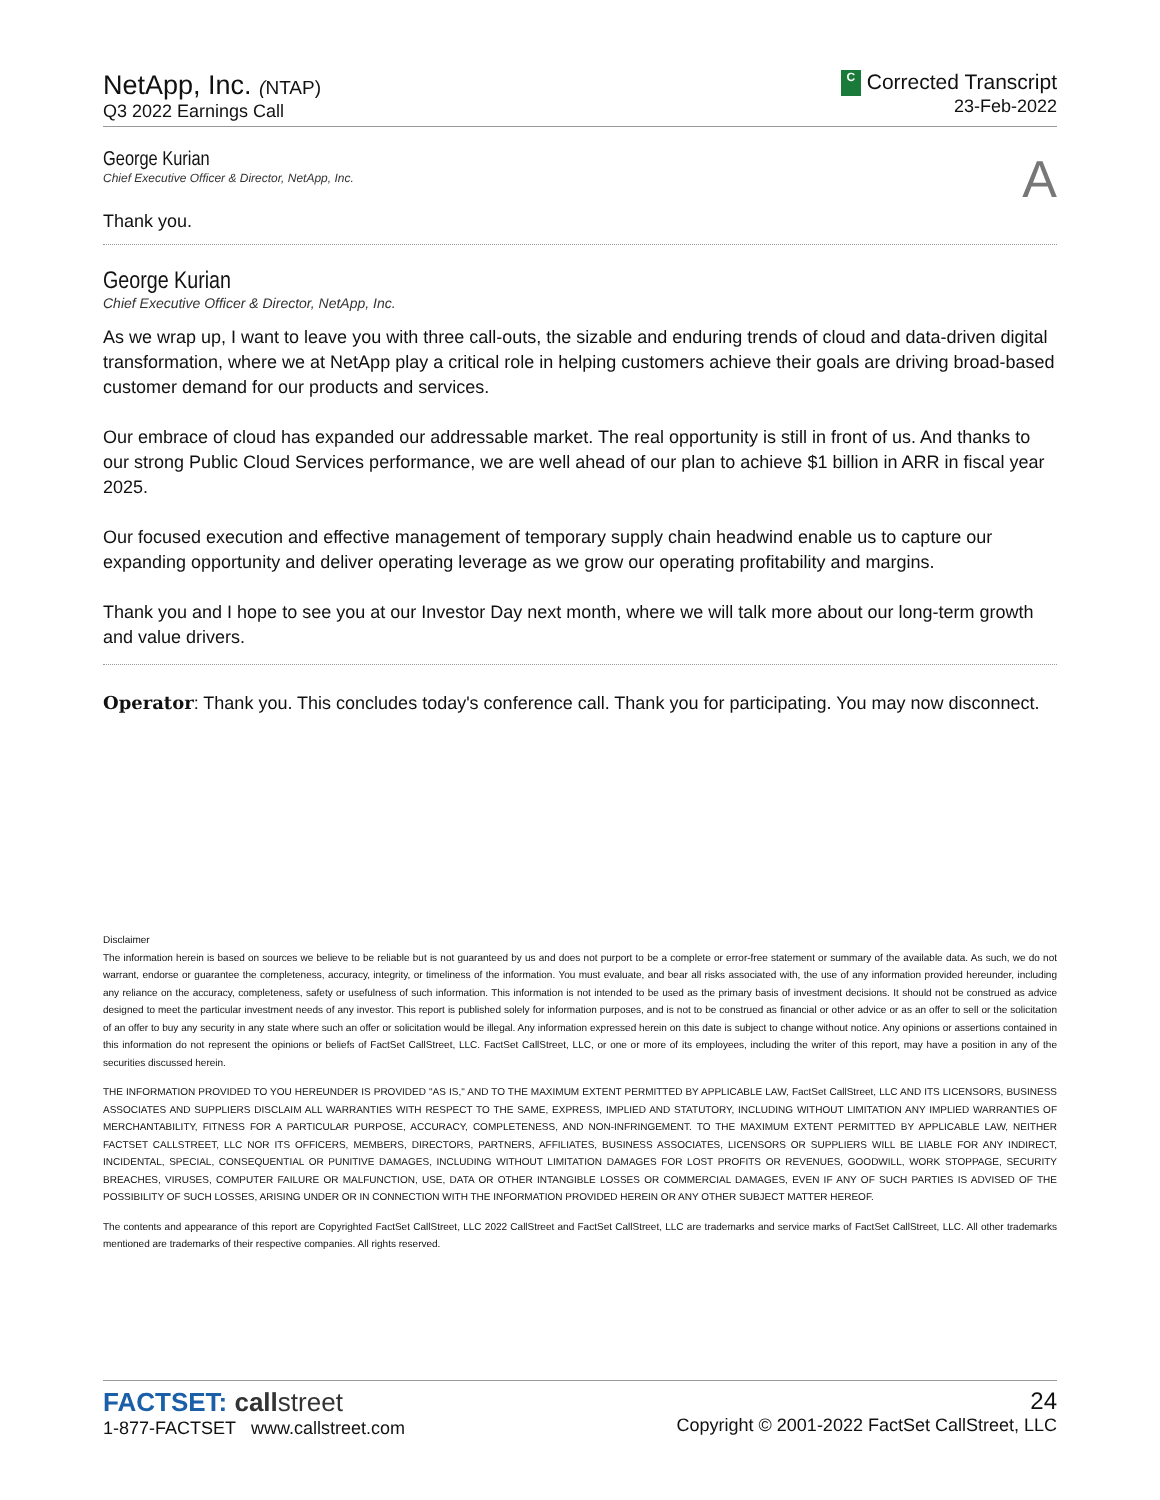NetApp, Inc. (NTAP)
Q3 2022 Earnings Call
C Corrected Transcript
23-Feb-2022
George Kurian
Chief Executive Officer & Director, NetApp, Inc.
A
Thank you.
George Kurian
Chief Executive Officer & Director, NetApp, Inc.
As we wrap up, I want to leave you with three call-outs, the sizable and enduring trends of cloud and data-driven digital transformation, where we at NetApp play a critical role in helping customers achieve their goals are driving broad-based customer demand for our products and services.
Our embrace of cloud has expanded our addressable market. The real opportunity is still in front of us. And thanks to our strong Public Cloud Services performance, we are well ahead of our plan to achieve $1 billion in ARR in fiscal year 2025.
Our focused execution and effective management of temporary supply chain headwind enable us to capture our expanding opportunity and deliver operating leverage as we grow our operating profitability and margins.
Thank you and I hope to see you at our Investor Day next month, where we will talk more about our long-term growth and value drivers.
Operator: Thank you. This concludes today's conference call. Thank you for participating. You may now disconnect.
Disclaimer
The information herein is based on sources we believe to be reliable but is not guaranteed by us and does not purport to be a complete or error-free statement or summary of the available data. As such, we do not warrant, endorse or guarantee the completeness, accuracy, integrity, or timeliness of the information. You must evaluate, and bear all risks associated with, the use of any information provided hereunder, including any reliance on the accuracy, completeness, safety or usefulness of such information. This information is not intended to be used as the primary basis of investment decisions. It should not be construed as advice designed to meet the particular investment needs of any investor. This report is published solely for information purposes, and is not to be construed as financial or other advice or as an offer to sell or the solicitation of an offer to buy any security in any state where such an offer or solicitation would be illegal. Any information expressed herein on this date is subject to change without notice. Any opinions or assertions contained in this information do not represent the opinions or beliefs of FactSet CallStreet, LLC. FactSet CallStreet, LLC, or one or more of its employees, including the writer of this report, may have a position in any of the securities discussed herein.
THE INFORMATION PROVIDED TO YOU HEREUNDER IS PROVIDED "AS IS," AND TO THE MAXIMUM EXTENT PERMITTED BY APPLICABLE LAW, FactSet CallStreet, LLC AND ITS LICENSORS, BUSINESS ASSOCIATES AND SUPPLIERS DISCLAIM ALL WARRANTIES WITH RESPECT TO THE SAME, EXPRESS, IMPLIED AND STATUTORY, INCLUDING WITHOUT LIMITATION ANY IMPLIED WARRANTIES OF MERCHANTABILITY, FITNESS FOR A PARTICULAR PURPOSE, ACCURACY, COMPLETENESS, AND NON-INFRINGEMENT. TO THE MAXIMUM EXTENT PERMITTED BY APPLICABLE LAW, NEITHER FACTSET CALLSTREET, LLC NOR ITS OFFICERS, MEMBERS, DIRECTORS, PARTNERS, AFFILIATES, BUSINESS ASSOCIATES, LICENSORS OR SUPPLIERS WILL BE LIABLE FOR ANY INDIRECT, INCIDENTAL, SPECIAL, CONSEQUENTIAL OR PUNITIVE DAMAGES, INCLUDING WITHOUT LIMITATION DAMAGES FOR LOST PROFITS OR REVENUES, GOODWILL, WORK STOPPAGE, SECURITY BREACHES, VIRUSES, COMPUTER FAILURE OR MALFUNCTION, USE, DATA OR OTHER INTANGIBLE LOSSES OR COMMERCIAL DAMAGES, EVEN IF ANY OF SUCH PARTIES IS ADVISED OF THE POSSIBILITY OF SUCH LOSSES, ARISING UNDER OR IN CONNECTION WITH THE INFORMATION PROVIDED HEREIN OR ANY OTHER SUBJECT MATTER HEREOF.
The contents and appearance of this report are Copyrighted FactSet CallStreet, LLC 2022 CallStreet and FactSet CallStreet, LLC are trademarks and service marks of FactSet CallStreet, LLC. All other trademarks mentioned are trademarks of their respective companies. All rights reserved.
FACTSET: call street
1-877-FACTSET www.callstreet.com
24
Copyright © 2001-2022 FactSet CallStreet, LLC